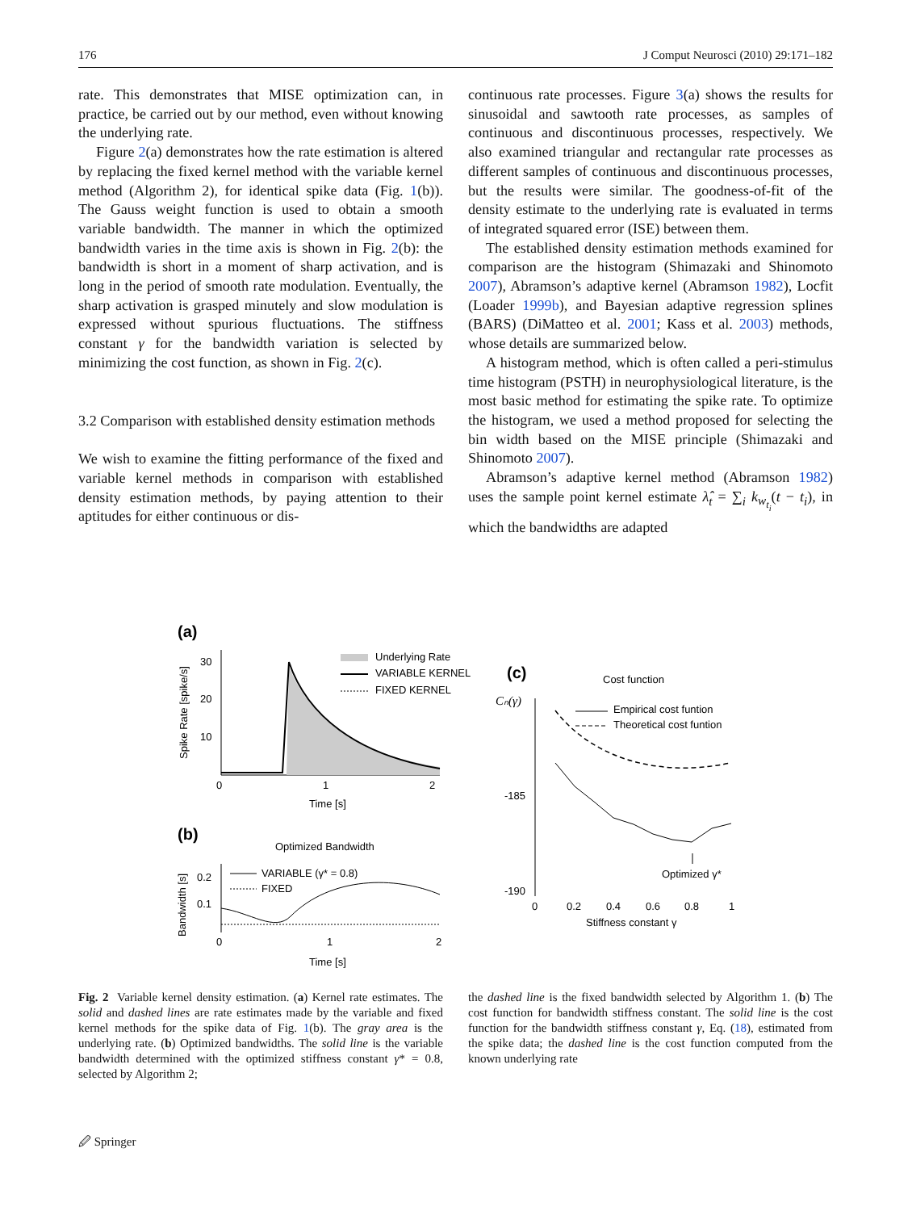176 J Comput Neurosci (2010) 29:171–182
rate. This demonstrates that MISE optimization can, in practice, be carried out by our method, even without knowing the underlying rate.
Figure 2(a) demonstrates how the rate estimation is altered by replacing the fixed kernel method with the variable kernel method (Algorithm 2), for identical spike data (Fig. 1(b)). The Gauss weight function is used to obtain a smooth variable bandwidth. The manner in which the optimized bandwidth varies in the time axis is shown in Fig. 2(b): the bandwidth is short in a moment of sharp activation, and is long in the period of smooth rate modulation. Eventually, the sharp activation is grasped minutely and slow modulation is expressed without spurious fluctuations. The stiffness constant γ for the bandwidth variation is selected by minimizing the cost function, as shown in Fig. 2(c).
3.2 Comparison with established density estimation methods
We wish to examine the fitting performance of the fixed and variable kernel methods in comparison with established density estimation methods, by paying attention to their aptitudes for either continuous or dis-
continuous rate processes. Figure 3(a) shows the results for sinusoidal and sawtooth rate processes, as samples of continuous and discontinuous processes, respectively. We also examined triangular and rectangular rate processes as different samples of continuous and discontinuous processes, but the results were similar. The goodness-of-fit of the density estimate to the underlying rate is evaluated in terms of integrated squared error (ISE) between them.
The established density estimation methods examined for comparison are the histogram (Shimazaki and Shinomoto 2007), Abramson’s adaptive kernel (Abramson 1982), Locfit (Loader 1999b), and Bayesian adaptive regression splines (BARS) (DiMatteo et al. 2001; Kass et al. 2003) methods, whose details are summarized below.
A histogram method, which is often called a peri-stimulus time histogram (PSTH) in neurophysiological literature, is the most basic method for estimating the spike rate. To optimize the histogram, we used a method proposed for selecting the bin width based on the MISE principle (Shimazaki and Shinomoto 2007).
Abramson’s adaptive kernel method (Abramson 1982) uses the sample point kernel estimate λ̂<sub>t</sub> = ∑<sub>i</sub> k<sub>w<sub>t<sub>i</sub></sub></sub>(t − t<sub>i</sub>), in which the bandwidths are adapted
(a)
Spike Rate [spike/s]
30
20
10
0
1
2
Time [s]
Underlying Rate
VARIABLE KERNEL
FIXED KERNEL
(b)
Optimized Bandwidth
Bandwidth [s]
0.2
0.1
VARIABLE (γ* = 0.8)
FIXED
0
1
2
Time [s]
(c)
Cost function
Cₙ(γ)
-185
-190
Empirical cost funtion
Theoretical cost funtion
Optimized γ*
0
0.2
0.4
0.6
0.8
1
Stiffness constant γ
Fig. 2 Variable kernel density estimation. (a) Kernel rate estimates. The solid and dashed lines are rate estimates made by the variable and fixed kernel methods for the spike data of Fig. 1(b). The gray area is the underlying rate. (b) Optimized bandwidths. The solid line is the variable bandwidth determined with the optimized stiffness constant γ* = 0.8, selected by Algorithm 2;
the dashed line is the fixed bandwidth selected by Algorithm 1. (b) The cost function for bandwidth stiffness constant. The solid line is the cost function for the bandwidth stiffness constant γ, Eq. (18), estimated from the spike data; the dashed line is the cost function computed from the known underlying rate
🖉 Springer